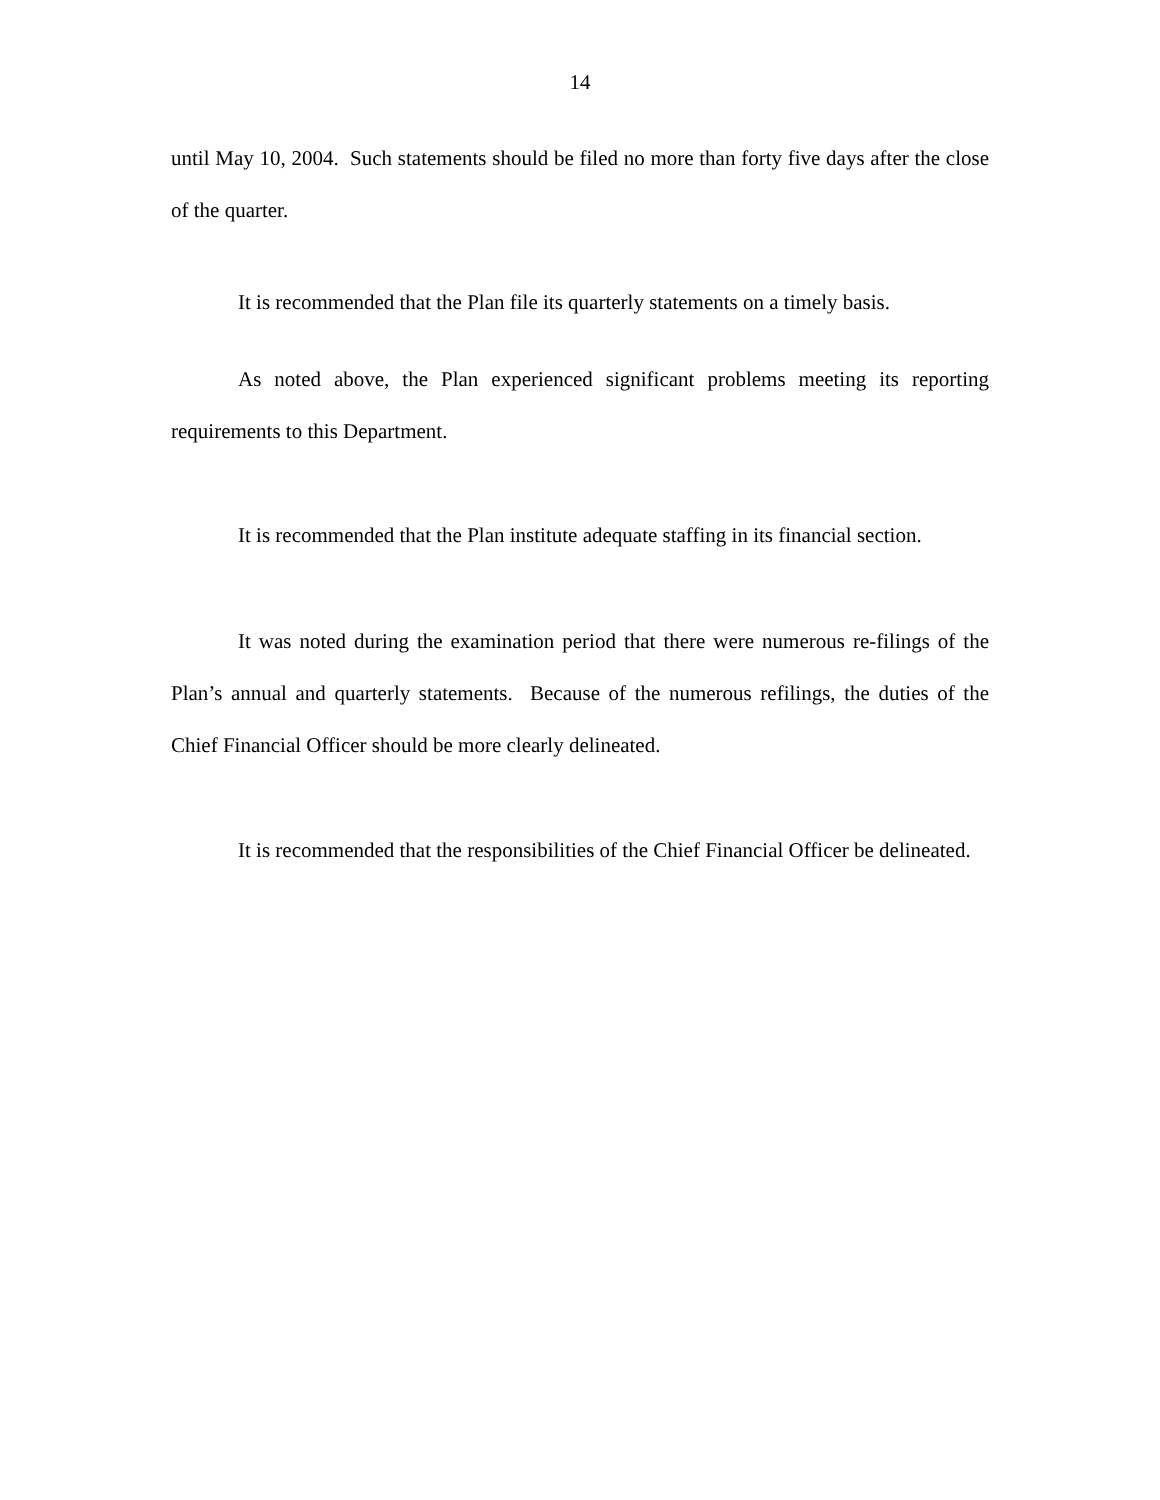14
until May 10, 2004. Such statements should be filed no more than forty five days after the close of the quarter.
It is recommended that the Plan file its quarterly statements on a timely basis.
As noted above, the Plan experienced significant problems meeting its reporting requirements to this Department.
It is recommended that the Plan institute adequate staffing in its financial section.
It was noted during the examination period that there were numerous re-filings of the Plan’s annual and quarterly statements. Because of the numerous refilings, the duties of the Chief Financial Officer should be more clearly delineated.
It is recommended that the responsibilities of the Chief Financial Officer be delineated.